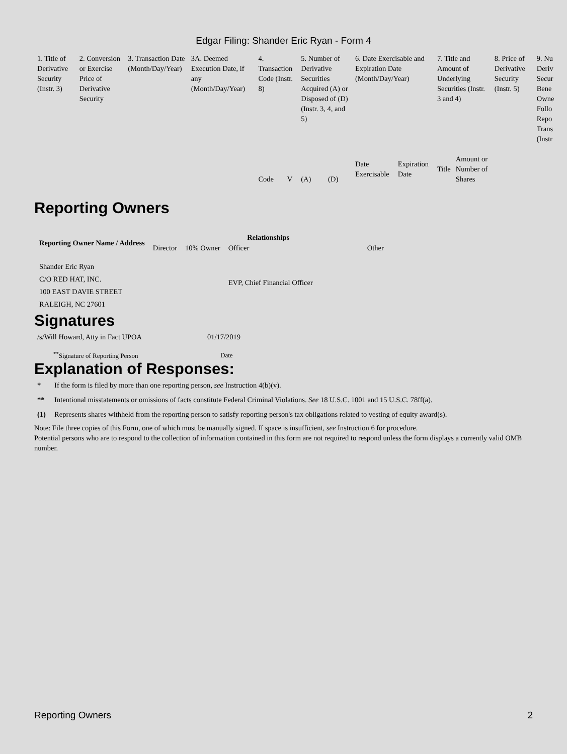Edgar Filing: Shander Eric Ryan - Form 4
| 1. Title of Derivative Security (Instr. 3) | 2. Conversion or Exercise Price of Derivative Security | 3. Transaction Date (Month/Day/Year) | 3A. Deemed Execution Date, if any (Month/Day/Year) | 4. Transaction Code (Instr. 8) | | 5. Number of Derivative Securities Acquired (A) or Disposed of (D) (Instr. 3, 4, and 5) | | 6. Date Exercisable and Expiration Date (Month/Day/Year) | | 7. Title and Amount of Underlying Securities (Instr. 3 and 4) | | 8. Price of Derivative Security (Instr. 5) | 9. Nu Deriv Secur Bene Owne Follo Repo Trans (Instr |
| | | | | Code | V | (A) | (D) | Date Exercisable | Expiration Date | Title | Amount or Number of Shares | | |
Reporting Owners
| Reporting Owner Name / Address | Relationships | | | |
| --- | --- | --- | --- | --- |
| | Director | 10% Owner | Officer | Other |
| Shander Eric Ryan C/O RED HAT, INC. 100 EAST DAVIE STREET RALEIGH, NC 27601 | | | EVP, Chief Financial Officer | |
Signatures
| /s/Will Howard, Atty in Fact UPOA | 01/17/2019 |
| <sup>**</sup> Signature of Reporting Person | Date |
Explanation of Responses:
| * | If the form is filed by more than one reporting person, see Instruction 4(b)(v). |
| ** | Intentional misstatements or omissions of facts constitute Federal Criminal Violations. See 18 U.S.C. 1001 and 15 U.S.C. 78ff(a). |
| (1) | Represents shares withheld from the reporting person to satisfy reporting person's tax obligations related to vesting of equity award(s). |
Note: File three copies of this Form, one of which must be manually signed. If space is insufficient, see Instruction 6 for procedure.
Potential persons who are to respond to the collection of information contained in this form are not required to respond unless the form displays a currently valid OMB number.
Reporting Owners 2